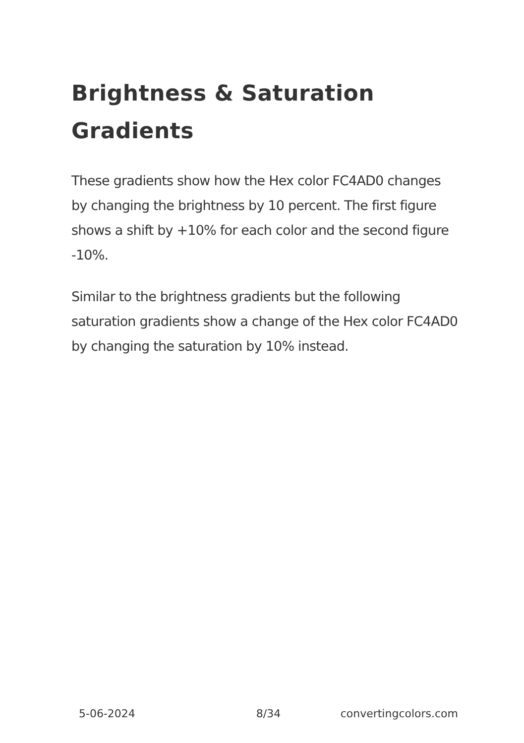Brightness & Saturation Gradients
These gradients show how the Hex color FC4AD0 changes by changing the brightness by 10 percent. The first figure shows a shift by +10% for each color and the second figure -10%.
Similar to the brightness gradients but the following saturation gradients show a change of the Hex color FC4AD0 by changing the saturation by 10% instead.
5-06-2024 8/34 convertingcolors.com